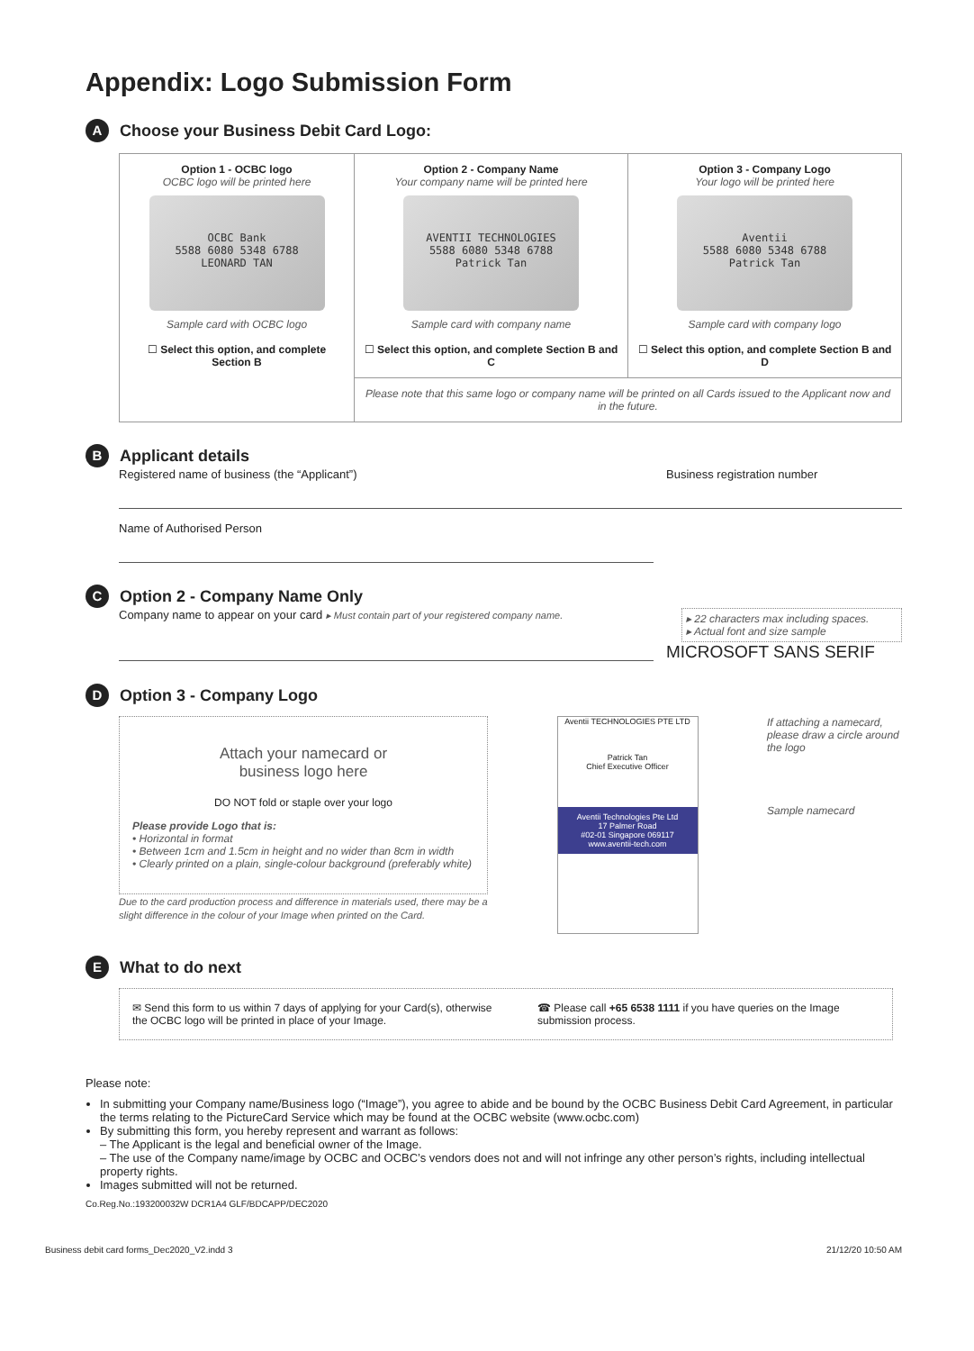Appendix: Logo Submission Form
A
Choose your Business Debit Card Logo:
| Option 1 - OCBC logo OCBC logo will be printed here OCBC Bank 5588 6080 5348 6788 LEONARD TAN Sample card with OCBC logo ☐ Select this option, and complete Section B | Option 2 - Company Name Your company name will be printed here AVENTII TECHNOLOGIES 5588 6080 5348 6788 Patrick Tan Sample card with company name ☐ Select this option, and complete Section B and C | Option 3 - Company Logo Your logo will be printed here Aventii 5588 6080 5348 6788 Patrick Tan Sample card with company logo ☐ Select this option, and complete Section B and D |
| | Please note that this same logo or company name will be printed on all Cards issued to the Applicant now and in the future. | |
B
Applicant details
Registered name of business (the “Applicant”) Business registration number
Name of Authorised Person
C
Option 2 - Company Name Only
Company name to appear on your card ▸ Must contain part of your registered company name. ▸ 22 characters max including spaces.
▸ Actual font and size sample
MICROSOFT SANS SERIF
D
Option 3 - Company Logo
Attach your namecard or
business logo here
DO NOT fold or staple over your logo
Please provide Logo that is:
• Horizontal in format
• Between 1cm and 1.5cm in height and no wider than 8cm in width
• Clearly printed on a plain, single-colour background (preferably white)
Due to the card production process and difference in materials used, there may be a slight difference in the colour of your Image when printed on the Card.
Aventii TECHNOLOGIES PTE LTD
Patrick Tan
Chief Executive Officer
Aventii Technologies Pte Ltd
17 Palmer Road
#02-01 Singapore 069117
www.aventii-tech.com
If attaching a namecard, please draw a circle around the logo
Sample namecard
E
What to do next
✉ Send this form to us within 7 days of applying for your Card(s), otherwise the OCBC logo will be printed in place of your Image. ☎ Please call +65 6538 1111 if you have queries on the Image submission process.
Please note:
In submitting your Company name/Business logo (“Image”), you agree to abide and be bound by the OCBC Business Debit Card Agreement, in particular the terms relating to the PictureCard Service which may be found at the OCBC website (www.ocbc.com)
By submitting this form, you hereby represent and warrant as follows:
– The Applicant is the legal and beneficial owner of the Image.
– The use of the Company name/image by OCBC and OCBC’s vendors does not and will not infringe any other person’s rights, including intellectual property rights.
Images submitted will not be returned.
Co.Reg.No.:193200032W DCR1A4 GLF/BDCAPP/DEC2020
Business debit card forms_Dec2020_V2.indd 3 21/12/20 10:50 AM